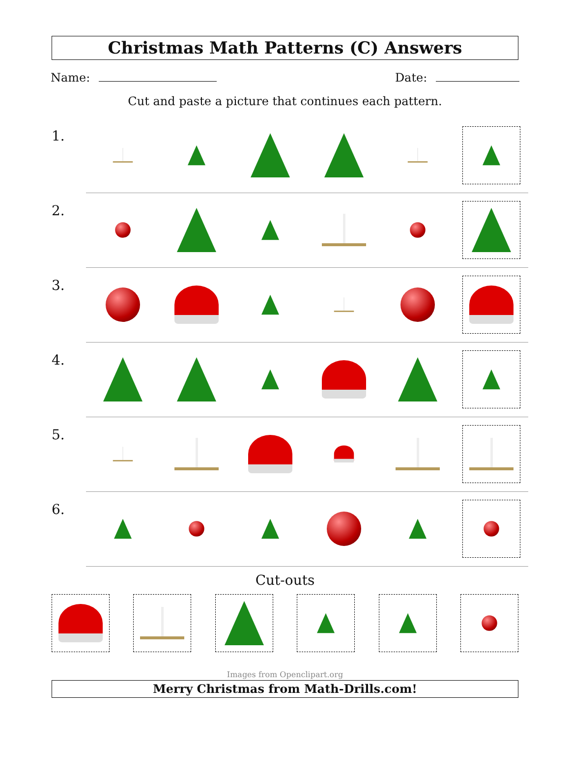Christmas Math Patterns (C) Answers
Name: Date:
Cut and paste a picture that continues each pattern.
1.
2.
3.
4.
5.
6.
Cut-outs
Images from Openclipart.org
Merry Christmas from Math-Drills.com!